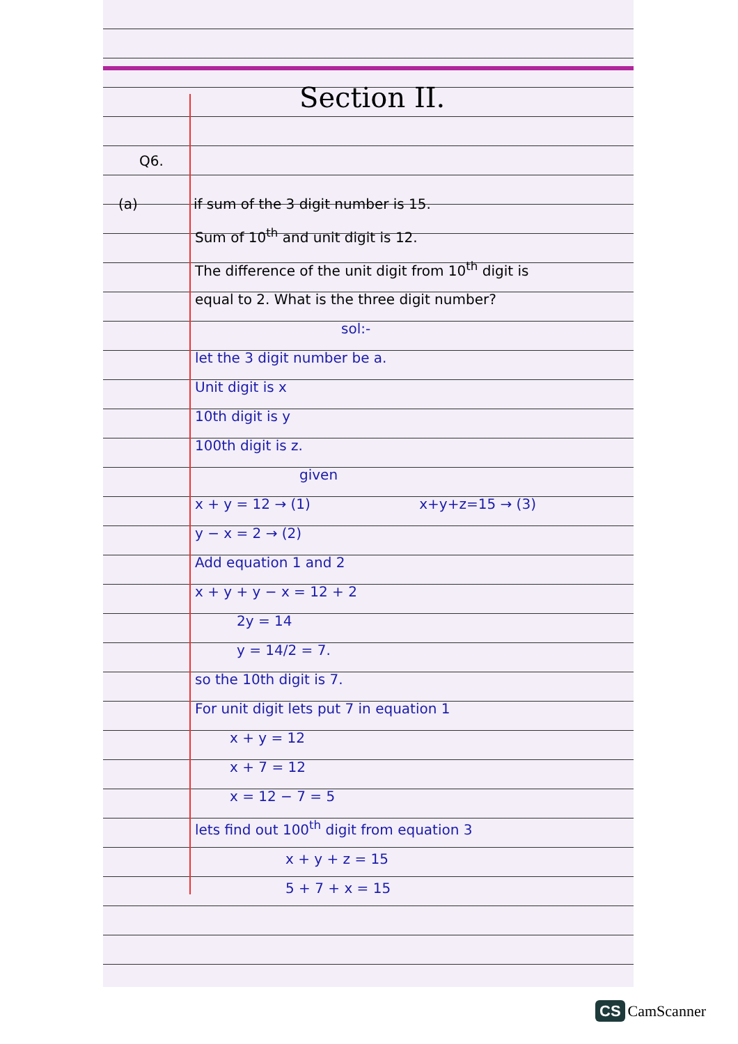Section II.
Q6.
(a) if sum of the 3 digit number is 15.
Sum of 10<sup>th</sup> and unit digit is 12.
The difference of the unit digit from 10<sup>th</sup> digit is equal to 2. What is the three digit number?
sol:-
let the 3 digit number be a.
Unit digit is x
10th digit is y
100th digit is z.
given
x + y = 12 → (1) x+y+z=15 → (3)
y − x = 2 → (2)
Add equation 1 and 2
x + y + y − x = 12 + 2
2y = 14
y = 14/2 = 7.
so the 10th digit is 7.
For unit digit lets put 7 in equation 1
x + y = 12
x + 7 = 12
x = 12 − 7 = 5
lets find out 100<sup>th</sup> digit from equation 3
x + y + z = 15
5 + 7 + x = 15
CS CamScanner